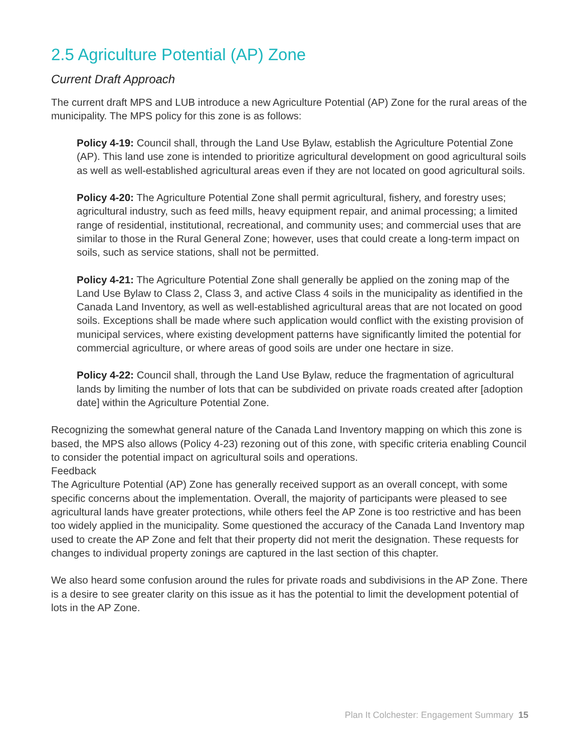2.5 Agriculture Potential (AP) Zone
Current Draft Approach
The current draft MPS and LUB introduce a new Agriculture Potential (AP) Zone for the rural areas of the municipality. The MPS policy for this zone is as follows:
Policy 4-19: Council shall, through the Land Use Bylaw, establish the Agriculture Potential Zone (AP). This land use zone is intended to prioritize agricultural development on good agricultural soils as well as well-established agricultural areas even if they are not located on good agricultural soils.
Policy 4-20: The Agriculture Potential Zone shall permit agricultural, fishery, and forestry uses; agricultural industry, such as feed mills, heavy equipment repair, and animal processing; a limited range of residential, institutional, recreational, and community uses; and commercial uses that are similar to those in the Rural General Zone; however, uses that could create a long-term impact on soils, such as service stations, shall not be permitted.
Policy 4-21: The Agriculture Potential Zone shall generally be applied on the zoning map of the Land Use Bylaw to Class 2, Class 3, and active Class 4 soils in the municipality as identified in the Canada Land Inventory, as well as well-established agricultural areas that are not located on good soils. Exceptions shall be made where such application would conflict with the existing provision of municipal services, where existing development patterns have significantly limited the potential for commercial agriculture, or where areas of good soils are under one hectare in size.
Policy 4-22: Council shall, through the Land Use Bylaw, reduce the fragmentation of agricultural lands by limiting the number of lots that can be subdivided on private roads created after [adoption date] within the Agriculture Potential Zone.
Recognizing the somewhat general nature of the Canada Land Inventory mapping on which this zone is based, the MPS also allows (Policy 4-23) rezoning out of this zone, with specific criteria enabling Council to consider the potential impact on agricultural soils and operations.
Feedback
The Agriculture Potential (AP) Zone has generally received support as an overall concept, with some specific concerns about the implementation. Overall, the majority of participants were pleased to see agricultural lands have greater protections, while others feel the AP Zone is too restrictive and has been too widely applied in the municipality. Some questioned the accuracy of the Canada Land Inventory map used to create the AP Zone and felt that their property did not merit the designation. These requests for changes to individual property zonings are captured in the last section of this chapter.
We also heard some confusion around the rules for private roads and subdivisions in the AP Zone. There is a desire to see greater clarity on this issue as it has the potential to limit the development potential of lots in the AP Zone.
Plan It Colchester: Engagement Summary 15